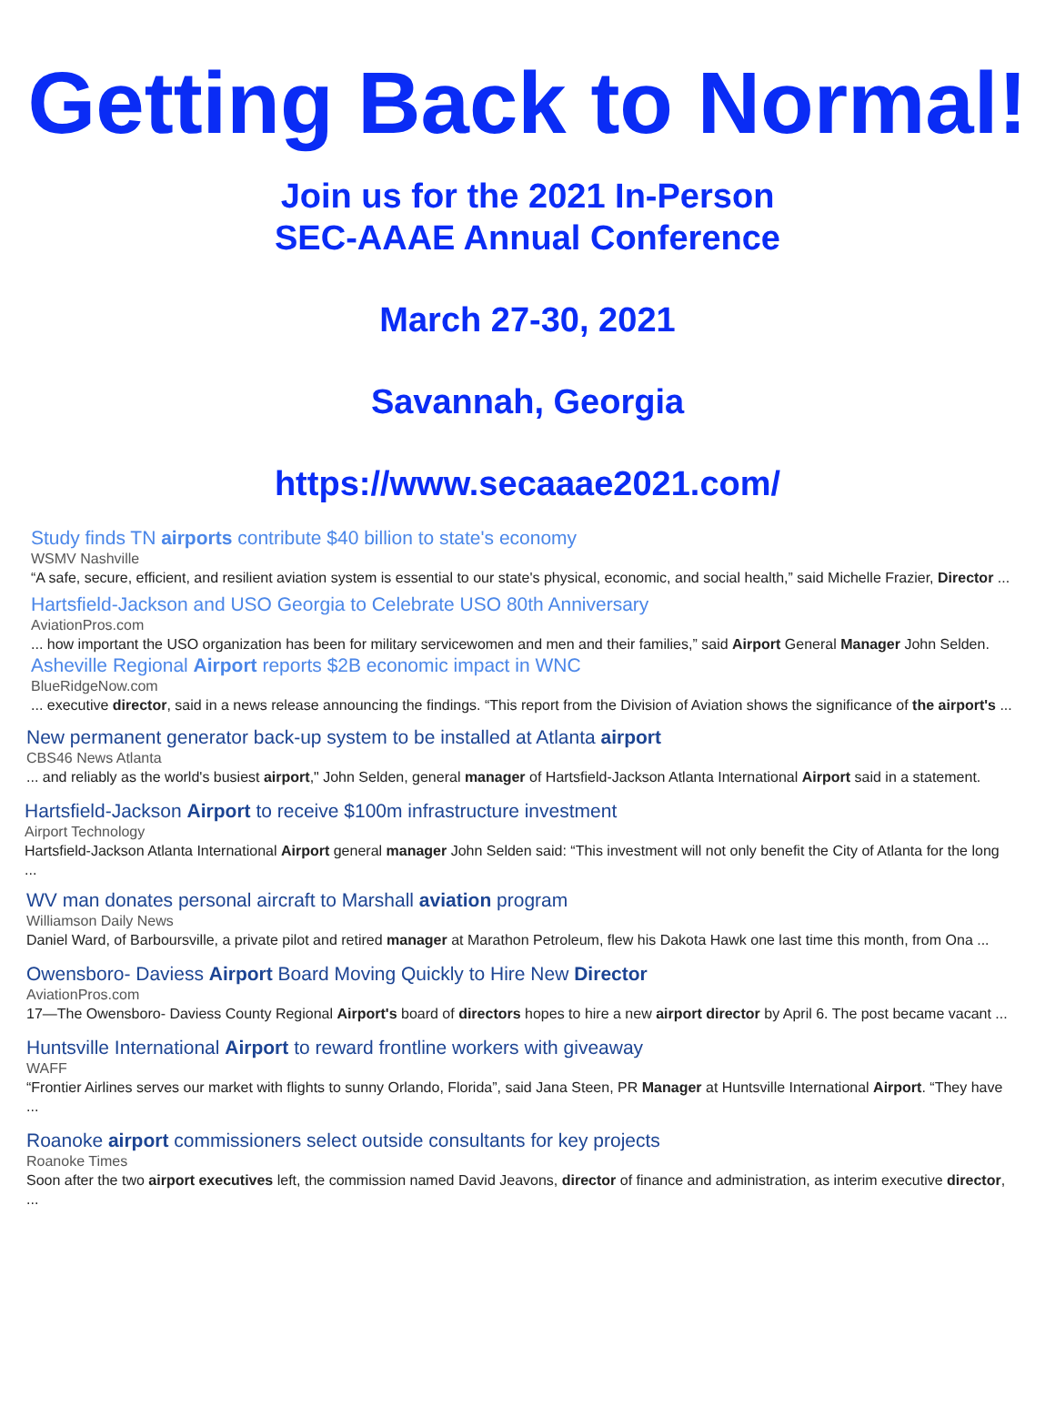Getting Back to Normal!
Join us for the 2021 In-Person
SEC-AAAE Annual Conference
March 27-30, 2021
Savannah, Georgia
https://www.secaaae2021.com/
Study finds TN airports contribute $40 billion to state's economy
WSMV Nashville
“A safe, secure, efficient, and resilient aviation system is essential to our state's physical, economic, and social health,” said Michelle Frazier, Director ...
Hartsfield-Jackson and USO Georgia to Celebrate USO 80th Anniversary
AviationPros.com
... how important the USO organization has been for military servicewomen and men and their families,” said Airport General Manager John Selden.
Asheville Regional Airport reports $2B economic impact in WNC
BlueRidgeNow.com
... executive director, said in a news release announcing the findings. “This report from the Division of Aviation shows the significance of the airport's ...
New permanent generator back-up system to be installed at Atlanta airport
CBS46 News Atlanta
... and reliably as the world's busiest airport," John Selden, general manager of Hartsfield-Jackson Atlanta International Airport said in a statement.
Hartsfield-Jackson Airport to receive $100m infrastructure investment
Airport Technology
Hartsfield-Jackson Atlanta International Airport general manager John Selden said: “This investment will not only benefit the City of Atlanta for the long ...
WV man donates personal aircraft to Marshall aviation program
Williamson Daily News
Daniel Ward, of Barboursville, a private pilot and retired manager at Marathon Petroleum, flew his Dakota Hawk one last time this month, from Ona ...
Owensboro- Daviess Airport Board Moving Quickly to Hire New Director
AviationPros.com
17—The Owensboro- Daviess County Regional Airport's board of directors hopes to hire a new airport director by April 6. The post became vacant ...
Huntsville International Airport to reward frontline workers with giveaway
WAFF
“Frontier Airlines serves our market with flights to sunny Orlando, Florida”, said Jana Steen, PR Manager at Huntsville International Airport. “They have ...
Roanoke airport commissioners select outside consultants for key projects
Roanoke Times
Soon after the two airport executives left, the commission named David Jeavons, director of finance and administration, as interim executive director, ...